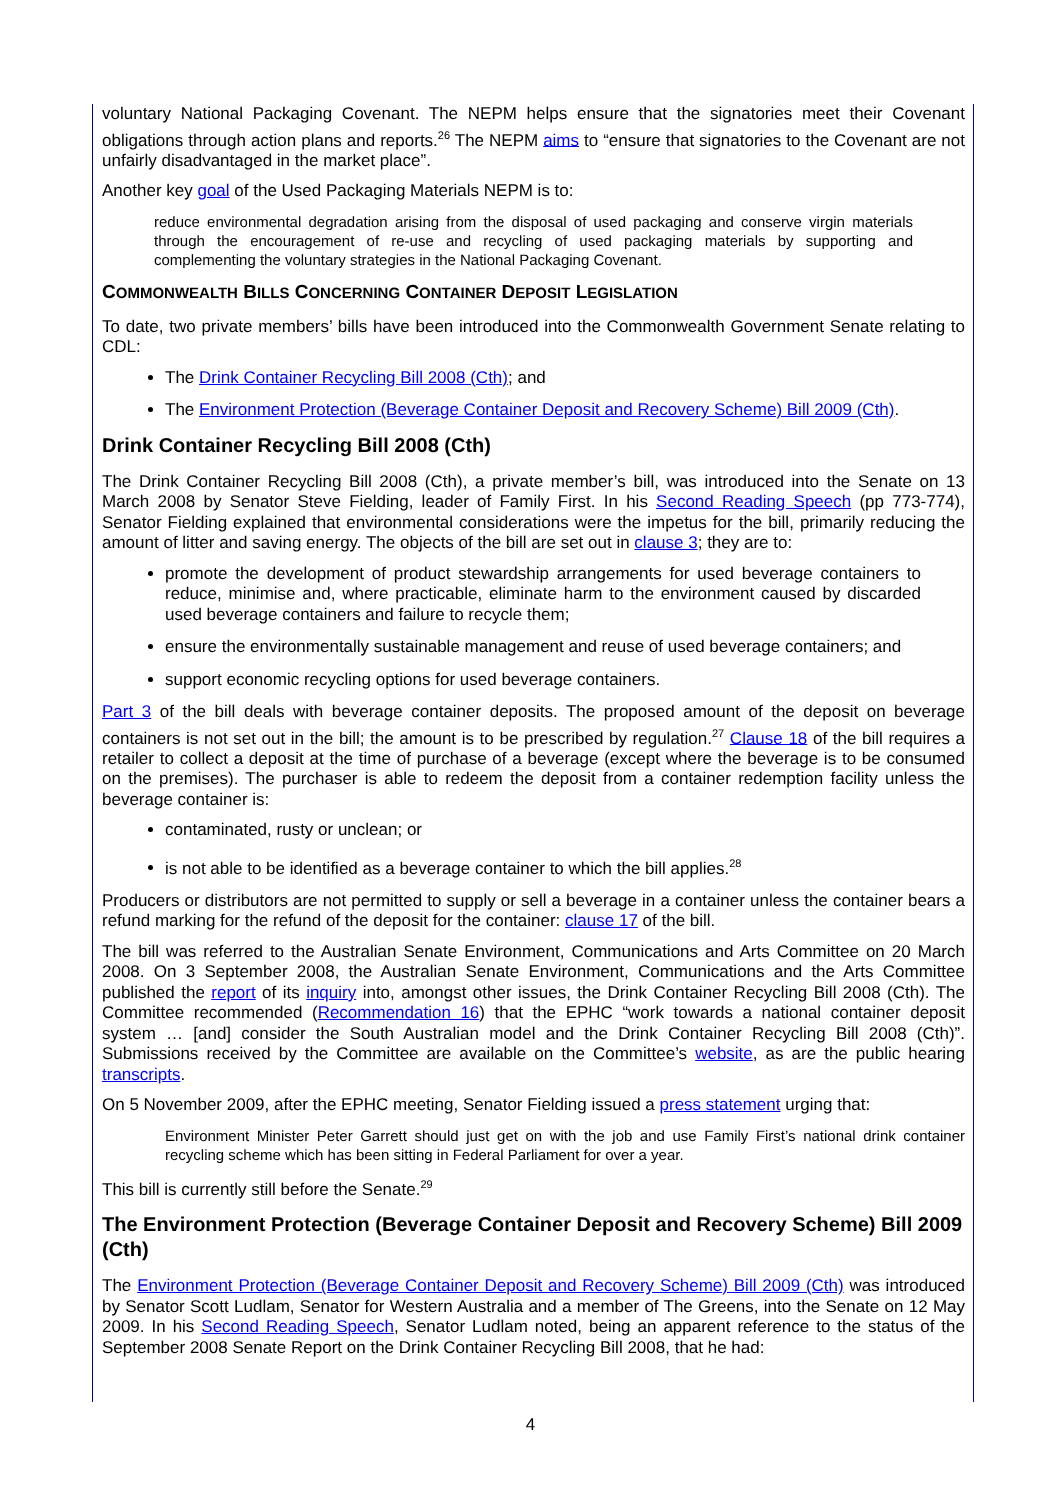voluntary National Packaging Covenant. The NEPM helps ensure that the signatories meet their Covenant obligations through action plans and reports.<sup>26</sup> The NEPM aims to “ensure that signatories to the Covenant are not unfairly disadvantaged in the market place”.
Another key goal of the Used Packaging Materials NEPM is to:
reduce environmental degradation arising from the disposal of used packaging and conserve virgin materials through the encouragement of re-use and recycling of used packaging materials by supporting and complementing the voluntary strategies in the National Packaging Covenant.
COMMONWEALTH BILLS CONCERNING CONTAINER DEPOSIT LEGISLATION
To date, two private members’ bills have been introduced into the Commonwealth Government Senate relating to CDL:
The Drink Container Recycling Bill 2008 (Cth); and
The Environment Protection (Beverage Container Deposit and Recovery Scheme) Bill 2009 (Cth).
Drink Container Recycling Bill 2008 (Cth)
The Drink Container Recycling Bill 2008 (Cth), a private member’s bill, was introduced into the Senate on 13 March 2008 by Senator Steve Fielding, leader of Family First. In his Second Reading Speech (pp 773-774), Senator Fielding explained that environmental considerations were the impetus for the bill, primarily reducing the amount of litter and saving energy. The objects of the bill are set out in clause 3; they are to:
promote the development of product stewardship arrangements for used beverage containers to reduce, minimise and, where practicable, eliminate harm to the environment caused by discarded used beverage containers and failure to recycle them;
ensure the environmentally sustainable management and reuse of used beverage containers; and
support economic recycling options for used beverage containers.
Part 3 of the bill deals with beverage container deposits. The proposed amount of the deposit on beverage containers is not set out in the bill; the amount is to be prescribed by regulation.<sup>27</sup> Clause 18 of the bill requires a retailer to collect a deposit at the time of purchase of a beverage (except where the beverage is to be consumed on the premises). The purchaser is able to redeem the deposit from a container redemption facility unless the beverage container is:
contaminated, rusty or unclean; or
is not able to be identified as a beverage container to which the bill applies.<sup>28</sup>
Producers or distributors are not permitted to supply or sell a beverage in a container unless the container bears a refund marking for the refund of the deposit for the container: clause 17 of the bill.
The bill was referred to the Australian Senate Environment, Communications and Arts Committee on 20 March 2008. On 3 September 2008, the Australian Senate Environment, Communications and the Arts Committee published the report of its inquiry into, amongst other issues, the Drink Container Recycling Bill 2008 (Cth). The Committee recommended (Recommendation 16) that the EPHC “work towards a national container deposit system … [and] consider the South Australian model and the Drink Container Recycling Bill 2008 (Cth)”. Submissions received by the Committee are available on the Committee’s website, as are the public hearing transcripts.
On 5 November 2009, after the EPHC meeting, Senator Fielding issued a press statement urging that:
Environment Minister Peter Garrett should just get on with the job and use Family First’s national drink container recycling scheme which has been sitting in Federal Parliament for over a year.
This bill is currently still before the Senate.<sup>29</sup>
The Environment Protection (Beverage Container Deposit and Recovery Scheme) Bill 2009 (Cth)
The Environment Protection (Beverage Container Deposit and Recovery Scheme) Bill 2009 (Cth) was introduced by Senator Scott Ludlam, Senator for Western Australia and a member of The Greens, into the Senate on 12 May 2009. In his Second Reading Speech, Senator Ludlam noted, being an apparent reference to the status of the September 2008 Senate Report on the Drink Container Recycling Bill 2008, that he had:
4